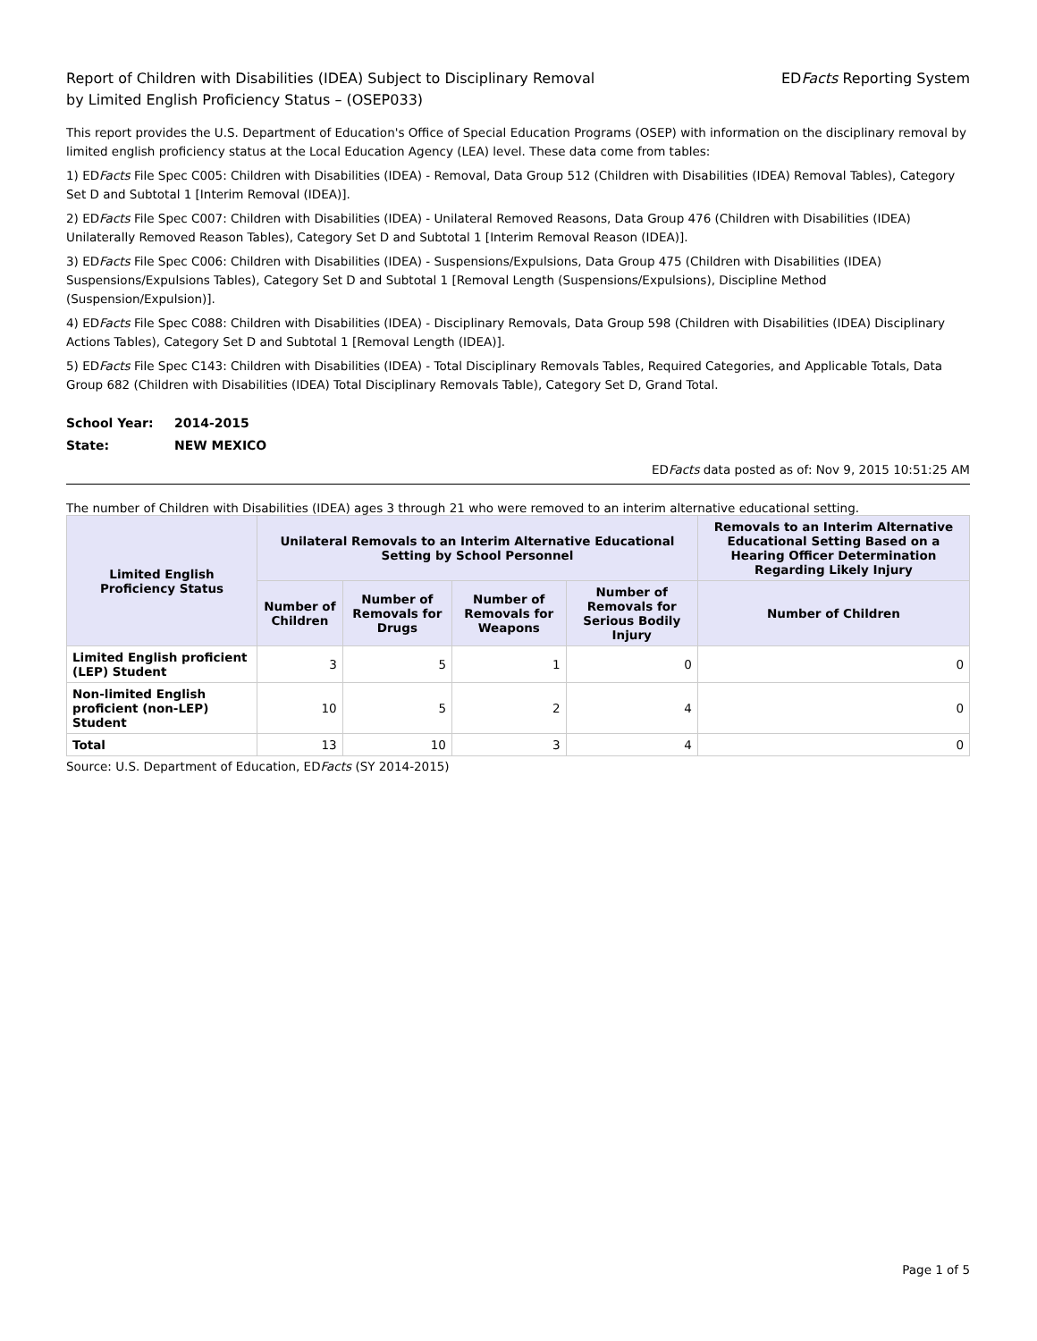Report of Children with Disabilities (IDEA) Subject to Disciplinary Removal
by Limited English Proficiency Status – (OSEP033)
EDFacts Reporting System
This report provides the U.S. Department of Education's Office of Special Education Programs (OSEP) with information on the disciplinary removal by limited english proficiency status at the Local Education Agency (LEA) level. These data come from tables:
1) EDFacts File Spec C005: Children with Disabilities (IDEA) - Removal, Data Group 512 (Children with Disabilities (IDEA) Removal Tables), Category Set D and Subtotal 1 [Interim Removal (IDEA)].
2) EDFacts File Spec C007: Children with Disabilities (IDEA) - Unilateral Removed Reasons, Data Group 476 (Children with Disabilities (IDEA) Unilaterally Removed Reason Tables), Category Set D and Subtotal 1 [Interim Removal Reason (IDEA)].
3) EDFacts File Spec C006: Children with Disabilities (IDEA) - Suspensions/Expulsions, Data Group 475 (Children with Disabilities (IDEA) Suspensions/Expulsions Tables), Category Set D and Subtotal 1 [Removal Length (Suspensions/Expulsions), Discipline Method (Suspension/Expulsion)].
4) EDFacts File Spec C088: Children with Disabilities (IDEA) - Disciplinary Removals, Data Group 598 (Children with Disabilities (IDEA) Disciplinary Actions Tables), Category Set D and Subtotal 1 [Removal Length (IDEA)].
5) EDFacts File Spec C143: Children with Disabilities (IDEA) - Total Disciplinary Removals Tables, Required Categories, and Applicable Totals, Data Group 682 (Children with Disabilities (IDEA) Total Disciplinary Removals Table), Category Set D, Grand Total.
School Year: 2014-2015
State: NEW MEXICO
EDFacts data posted as of: Nov 9, 2015 10:51:25 AM
The number of Children with Disabilities (IDEA) ages 3 through 21 who were removed to an interim alternative educational setting.
| Limited English Proficiency Status | Unilateral Removals to an Interim Alternative Educational Setting by School Personnel | | | | Removals to an Interim Alternative Educational Setting Based on a Hearing Officer Determination Regarding Likely Injury |
| --- | --- | --- | --- | --- | --- |
| | Number of Children | Number of Removals for Drugs | Number of Removals for Weapons | Number of Removals for Serious Bodily Injury | Number of Children |
| Limited English proficient (LEP) Student | 3 | 5 | 1 | 0 | 0 |
| Non-limited English proficient (non-LEP) Student | 10 | 5 | 2 | 4 | 0 |
| Total | 13 | 10 | 3 | 4 | 0 |
Source: U.S. Department of Education, EDFacts (SY 2014-2015)
Page 1 of 5